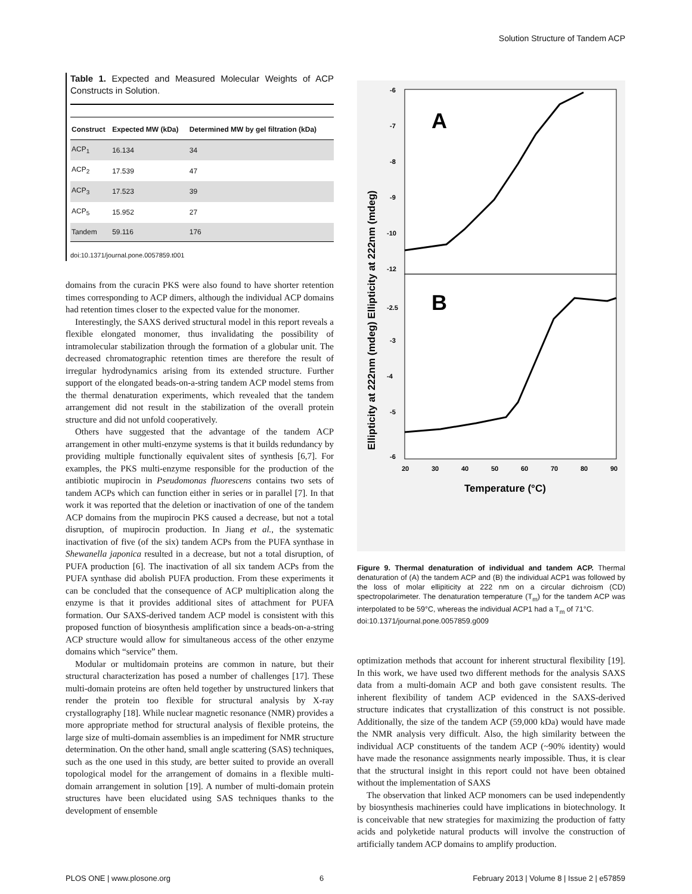Solution Structure of Tandem ACP
Table 1. Expected and Measured Molecular Weights of ACP Constructs in Solution.
| Construct | Expected MW (kDa) | Determined MW by gel filtration (kDa) |
| --- | --- | --- |
| ACP<sub>1</sub> | 16.134 | 34 |
| ACP<sub>2</sub> | 17.539 | 47 |
| ACP<sub>3</sub> | 17.523 | 39 |
| ACP<sub>5</sub> | 15.952 | 27 |
| Tandem | 59.116 | 176 |
doi:10.1371/journal.pone.0057859.t001
domains from the curacin PKS were also found to have shorter retention times corresponding to ACP dimers, although the individual ACP domains had retention times closer to the expected value for the monomer.
Interestingly, the SAXS derived structural model in this report reveals a flexible elongated monomer, thus invalidating the possibility of intramolecular stabilization through the formation of a globular unit. The decreased chromatographic retention times are therefore the result of irregular hydrodynamics arising from its extended structure. Further support of the elongated beads-on-a-string tandem ACP model stems from the thermal denaturation experiments, which revealed that the tandem arrangement did not result in the stabilization of the overall protein structure and did not unfold cooperatively.
Others have suggested that the advantage of the tandem ACP arrangement in other multi-enzyme systems is that it builds redundancy by providing multiple functionally equivalent sites of synthesis [6,7]. For examples, the PKS multi-enzyme responsible for the production of the antibiotic mupirocin in Pseudomonas fluorescens contains two sets of tandem ACPs which can function either in series or in parallel [7]. In that work it was reported that the deletion or inactivation of one of the tandem ACP domains from the mupirocin PKS caused a decrease, but not a total disruption, of mupirocin production. In Jiang et al., the systematic inactivation of five (of the six) tandem ACPs from the PUFA synthase in Shewanella japonica resulted in a decrease, but not a total disruption, of PUFA production [6]. The inactivation of all six tandem ACPs from the PUFA synthase did abolish PUFA production. From these experiments it can be concluded that the consequence of ACP multiplication along the enzyme is that it provides additional sites of attachment for PUFA formation. Our SAXS-derived tandem ACP model is consistent with this proposed function of biosynthesis amplification since a beads-on-a-string ACP structure would allow for simultaneous access of the other enzyme domains which “service” them.
Modular or multidomain proteins are common in nature, but their structural characterization has posed a number of challenges [17]. These multi-domain proteins are often held together by unstructured linkers that render the protein too flexible for structural analysis by X-ray crystallography [18]. While nuclear magnetic resonance (NMR) provides a more appropriate method for structural analysis of flexible proteins, the large size of multi-domain assemblies is an impediment for NMR structure determination. On the other hand, small angle scattering (SAS) techniques, such as the one used in this study, are better suited to provide an overall topological model for the arrangement of domains in a flexible multi-domain arrangement in solution [19]. A number of multi-domain protein structures have been elucidated using SAS techniques thanks to the development of ensemble
A
B
-6
-7
-8
-9
-10
-12
-2.5
-3
-4
-5
-6
20
30
40
50
60
70
80
90
Temperature (°C)
Ellipticity at 222nm (mdeg) Ellipticity at 222nm (mdeg)
Figure 9. Thermal denaturation of individual and tandem ACP. Thermal denaturation of (A) the tandem ACP and (B) the individual ACP1 was followed by the loss of molar ellipiticity at 222 nm on a circular dichroism (CD) spectropolarimeter. The denaturation temperature (T<sub>m</sub>) for the tandem ACP was interpolated to be 59°C, whereas the individual ACP1 had a T<sub>m</sub> of 71°C.
doi:10.1371/journal.pone.0057859.g009
optimization methods that account for inherent structural flexibility [19]. In this work, we have used two different methods for the analysis SAXS data from a multi-domain ACP and both gave consistent results. The inherent flexibility of tandem ACP evidenced in the SAXS-derived structure indicates that crystallization of this construct is not possible. Additionally, the size of the tandem ACP (59,000 kDa) would have made the NMR analysis very difficult. Also, the high similarity between the individual ACP constituents of the tandem ACP (~90% identity) would have made the resonance assignments nearly impossible. Thus, it is clear that the structural insight in this report could not have been obtained without the implementation of SAXS
The observation that linked ACP monomers can be used independently by biosynthesis machineries could have implications in biotechnology. It is conceivable that new strategies for maximizing the production of fatty acids and polyketide natural products will involve the construction of artificially tandem ACP domains to amplify production.
PLOS ONE | www.plosone.org 6 February 2013 | Volume 8 | Issue 2 | e57859